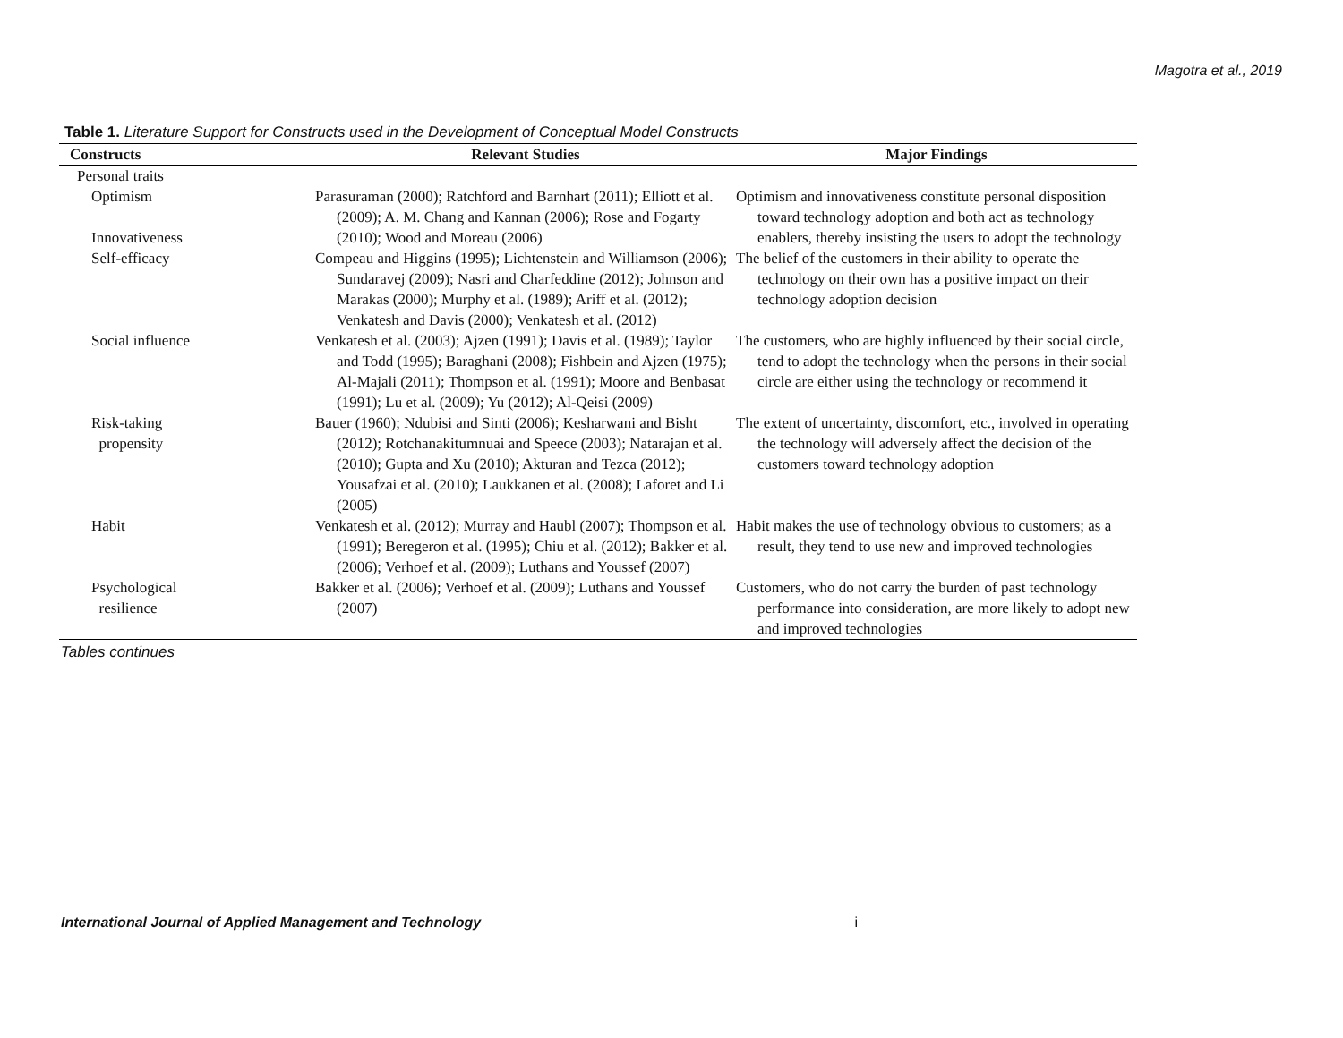Magotra et al., 2019
Table 1. Literature Support for Constructs used in the Development of Conceptual Model Constructs
| Constructs | Relevant Studies | Major Findings |
| --- | --- | --- |
| Personal traits | | |
| Optimism Innovativeness | Parasuraman (2000); Ratchford and Barnhart (2011); Elliott et al. (2009); A. M. Chang and Kannan (2006); Rose and Fogarty (2010); Wood and Moreau (2006) | Optimism and innovativeness constitute personal disposition toward technology adoption and both act as technology enablers, thereby insisting the users to adopt the technology |
| Self-efficacy | Compeau and Higgins (1995); Lichtenstein and Williamson (2006); Sundaravej (2009); Nasri and Charfeddine (2012); Johnson and Marakas (2000); Murphy et al. (1989); Ariff et al. (2012); Venkatesh and Davis (2000); Venkatesh et al. (2012) | The belief of the customers in their ability to operate the technology on their own has a positive impact on their technology adoption decision |
| Social influence | Venkatesh et al. (2003); Ajzen (1991); Davis et al. (1989); Taylor and Todd (1995); Baraghani (2008); Fishbein and Ajzen (1975); Al-Majali (2011); Thompson et al. (1991); Moore and Benbasat (1991); Lu et al. (2009); Yu (2012); Al-Qeisi (2009) | The customers, who are highly influenced by their social circle, tend to adopt the technology when the persons in their social circle are either using the technology or recommend it |
| Risk-taking propensity | Bauer (1960); Ndubisi and Sinti (2006); Kesharwani and Bisht (2012); Rotchanakitumnuai and Speece (2003); Natarajan et al. (2010); Gupta and Xu (2010); Akturan and Tezca (2012); Yousafzai et al. (2010); Laukkanen et al. (2008); Laforet and Li (2005) | The extent of uncertainty, discomfort, etc., involved in operating the technology will adversely affect the decision of the customers toward technology adoption |
| Habit | Venkatesh et al. (2012); Murray and Haubl (2007); Thompson et al. (1991); Beregeron et al. (1995); Chiu et al. (2012); Bakker et al. (2006); Verhoef et al. (2009); Luthans and Youssef (2007) | Habit makes the use of technology obvious to customers; as a result, they tend to use new and improved technologies |
| Psychological resilience | Bakker et al. (2006); Verhoef et al. (2009); Luthans and Youssef (2007) | Customers, who do not carry the burden of past technology performance into consideration, are more likely to adopt new and improved technologies |
Tables continues
International Journal of Applied Management and Technology i